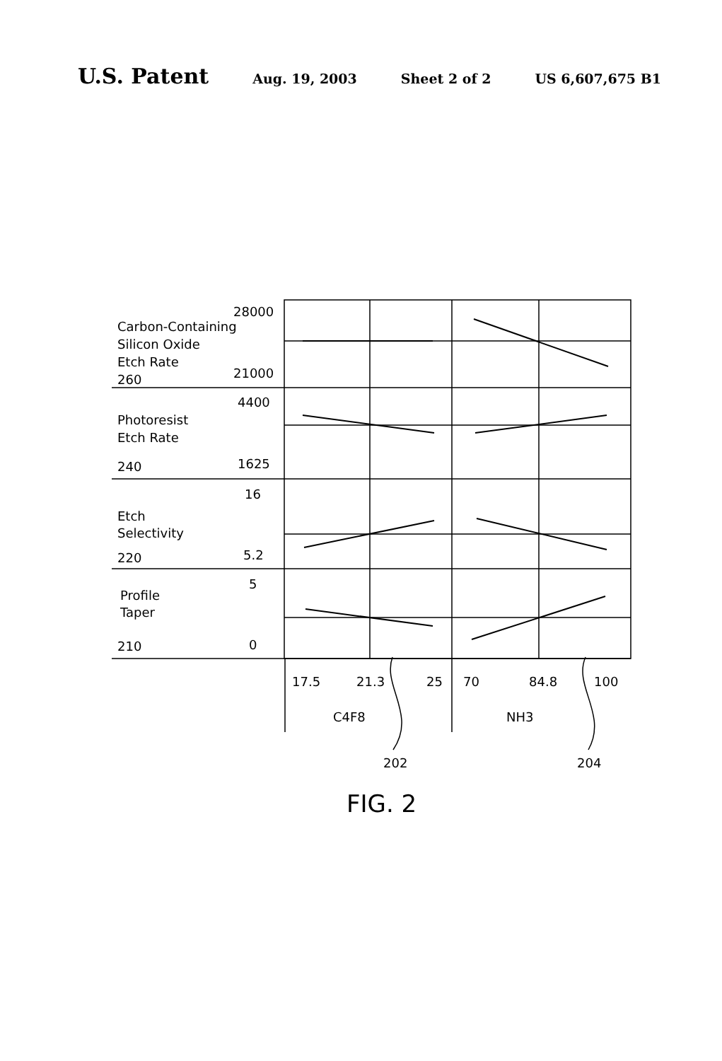U.S. Patent Aug. 19, 2003 Sheet 2 of 2 US 6,607,675 B1
28000
21000
4400
1625
16
5.2
5
0
Carbon-Containing
Silicon Oxide
Etch Rate
260
Photoresist
Etch Rate
240
Etch
Selectivity
220
Profile
Taper
210
17.5
21.3
25
70
84.8
100
C4F8
NH3
202
204
FIG. 2